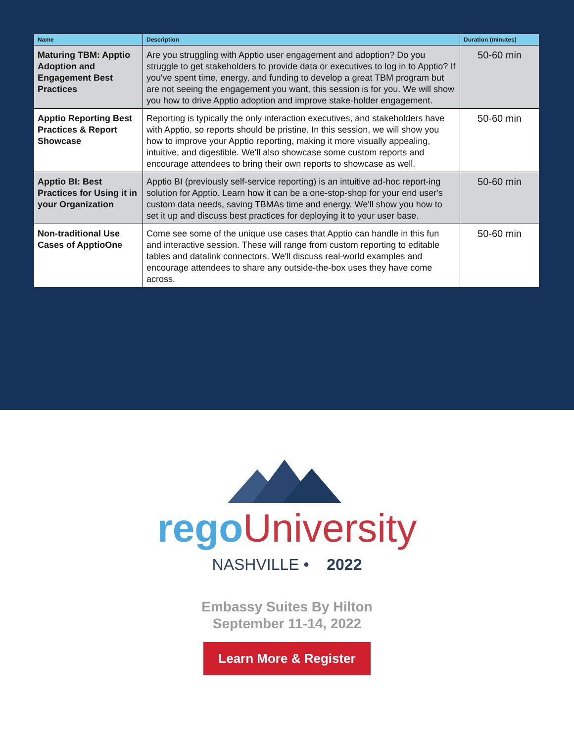| Name | Description | Duration (minutes) |
| --- | --- | --- |
| Maturing TBM: Apptio Adoption and Engagement Best Practices | Are you struggling with Apptio user engagement and adoption? Do you struggle to get stakeholders to provide data or executives to log in to Apptio? If you've spent time, energy, and funding to develop a great TBM program but are not seeing the engagement you want, this session is for you. We will show you how to drive Apptio adoption and improve stake-holder engagement. | 50-60 min |
| Apptio Reporting Best Practices & Report Showcase | Reporting is typically the only interaction executives, and stakeholders have with Apptio, so reports should be pristine. In this session, we will show you how to improve your Apptio reporting, making it more visually appealing, intuitive, and digestible. We'll also showcase some custom reports and encourage attendees to bring their own reports to showcase as well. | 50-60 min |
| Apptio BI: Best Practices for Using it in your Organization | Apptio BI (previously self-service reporting) is an intuitive ad-hoc report-ing solution for Apptio. Learn how it can be a one-stop-shop for your end user's custom data needs, saving TBMAs time and energy. We'll show you how to set it up and discuss best practices for deploying it to your user base. | 50-60 min |
| Non-traditional Use Cases of ApptioOne | Come see some of the unique use cases that Apptio can handle in this fun and interactive session. These will range from custom reporting to editable tables and datalink connectors. We'll discuss real-world examples and encourage attendees to share any outside-the-box uses they have come across. | 50-60 min |
rego University
NASHVILLE • 2022
Embassy Suites By Hilton
September 11-14, 2022
Learn More & Register